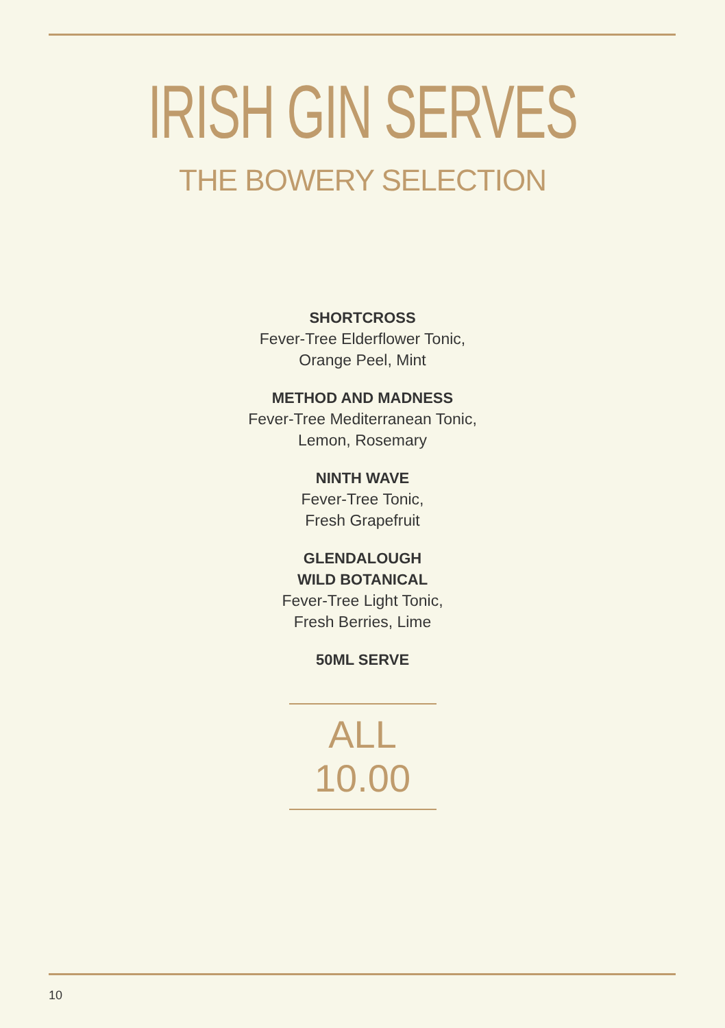IRISH GIN SERVES
THE BOWERY SELECTION
SHORTCROSS
Fever-Tree Elderflower Tonic,
Orange Peel, Mint
METHOD AND MADNESS
Fever-Tree Mediterranean Tonic,
Lemon, Rosemary
NINTH WAVE
Fever-Tree Tonic,
Fresh Grapefruit
GLENDALOUGH
WILD BOTANICAL
Fever-Tree Light Tonic,
Fresh Berries, Lime
50ML SERVE
ALL
10.00
10